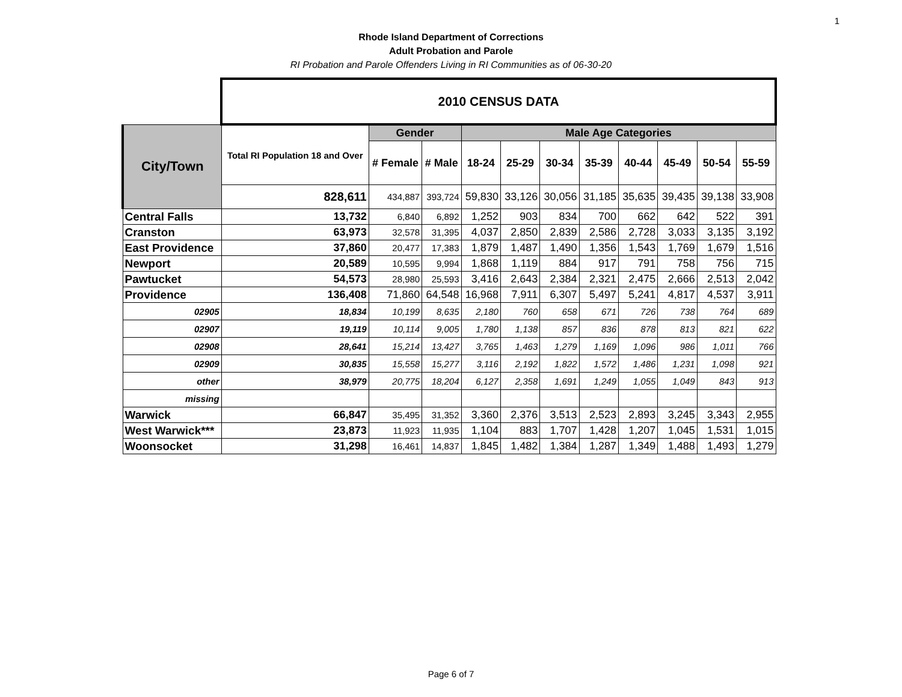1
Rhode Island Department of Corrections
Adult Probation and Parole
RI Probation and Parole Offenders Living in RI Communities as of 06-30-20
| | 2010 CENSUS DATA | | | | | | | | | | |
| City/Town | Total RI Population 18 and Over | Gender | | Male Age Categories | | | | | | | |
| | | # Female | # Male | 18-24 | 25-29 | 30-34 | 35-39 | 40-44 | 45-49 | 50-54 | 55-59 |
| | 828,611 | 434,887 | 393,724 | 59,830 | 33,126 | 30,056 | 31,185 | 35,635 | 39,435 | 39,138 | 33,908 |
| Central Falls | 13,732 | 6,840 | 6,892 | 1,252 | 903 | 834 | 700 | 662 | 642 | 522 | 391 |
| Cranston | 63,973 | 32,578 | 31,395 | 4,037 | 2,850 | 2,839 | 2,586 | 2,728 | 3,033 | 3,135 | 3,192 |
| East Providence | 37,860 | 20,477 | 17,383 | 1,879 | 1,487 | 1,490 | 1,356 | 1,543 | 1,769 | 1,679 | 1,516 |
| Newport | 20,589 | 10,595 | 9,994 | 1,868 | 1,119 | 884 | 917 | 791 | 758 | 756 | 715 |
| Pawtucket | 54,573 | 28,980 | 25,593 | 3,416 | 2,643 | 2,384 | 2,321 | 2,475 | 2,666 | 2,513 | 2,042 |
| Providence | 136,408 | 71,860 | 64,548 | 16,968 | 7,911 | 6,307 | 5,497 | 5,241 | 4,817 | 4,537 | 3,911 |
| 02905 | 18,834 | 10,199 | 8,635 | 2,180 | 760 | 658 | 671 | 726 | 738 | 764 | 689 |
| 02907 | 19,119 | 10,114 | 9,005 | 1,780 | 1,138 | 857 | 836 | 878 | 813 | 821 | 622 |
| 02908 | 28,641 | 15,214 | 13,427 | 3,765 | 1,463 | 1,279 | 1,169 | 1,096 | 986 | 1,011 | 766 |
| 02909 | 30,835 | 15,558 | 15,277 | 3,116 | 2,192 | 1,822 | 1,572 | 1,486 | 1,231 | 1,098 | 921 |
| other | 38,979 | 20,775 | 18,204 | 6,127 | 2,358 | 1,691 | 1,249 | 1,055 | 1,049 | 843 | 913 |
| missing | | | | | | | | | | | |
| Warwick | 66,847 | 35,495 | 31,352 | 3,360 | 2,376 | 3,513 | 2,523 | 2,893 | 3,245 | 3,343 | 2,955 |
| West Warwick*** | 23,873 | 11,923 | 11,935 | 1,104 | 883 | 1,707 | 1,428 | 1,207 | 1,045 | 1,531 | 1,015 |
| Woonsocket | 31,298 | 16,461 | 14,837 | 1,845 | 1,482 | 1,384 | 1,287 | 1,349 | 1,488 | 1,493 | 1,279 |
Page 6 of 7